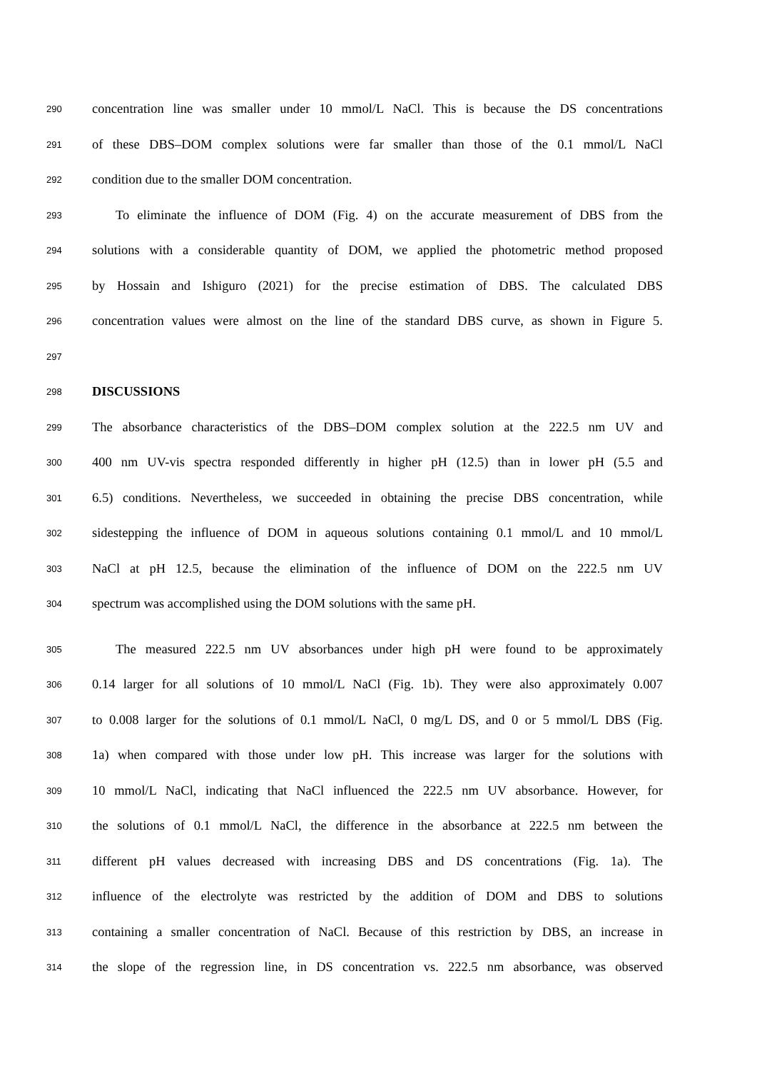290 concentration line was smaller under 10 mmol/L NaCl. This is because the DS concentrations
291 of these DBS–DOM complex solutions were far smaller than those of the 0.1 mmol/L NaCl
292 condition due to the smaller DOM concentration.
293 To eliminate the influence of DOM (Fig. 4) on the accurate measurement of DBS from the
294 solutions with a considerable quantity of DOM, we applied the photometric method proposed
295 by Hossain and Ishiguro (2021) for the precise estimation of DBS. The calculated DBS
296 concentration values were almost on the line of the standard DBS curve, as shown in Figure 5.
297
298 DISCUSSIONS
299 The absorbance characteristics of the DBS–DOM complex solution at the 222.5 nm UV and
300 400 nm UV-vis spectra responded differently in higher pH (12.5) than in lower pH (5.5 and
301 6.5) conditions. Nevertheless, we succeeded in obtaining the precise DBS concentration, while
302 sidestepping the influence of DOM in aqueous solutions containing 0.1 mmol/L and 10 mmol/L
303 NaCl at pH 12.5, because the elimination of the influence of DOM on the 222.5 nm UV
304 spectrum was accomplished using the DOM solutions with the same pH.
305 The measured 222.5 nm UV absorbances under high pH were found to be approximately
306 0.14 larger for all solutions of 10 mmol/L NaCl (Fig. 1b). They were also approximately 0.007
307 to 0.008 larger for the solutions of 0.1 mmol/L NaCl, 0 mg/L DS, and 0 or 5 mmol/L DBS (Fig.
308 1a) when compared with those under low pH. This increase was larger for the solutions with
309 10 mmol/L NaCl, indicating that NaCl influenced the 222.5 nm UV absorbance. However, for
310 the solutions of 0.1 mmol/L NaCl, the difference in the absorbance at 222.5 nm between the
311 different pH values decreased with increasing DBS and DS concentrations (Fig. 1a). The
312 influence of the electrolyte was restricted by the addition of DOM and DBS to solutions
313 containing a smaller concentration of NaCl. Because of this restriction by DBS, an increase in
314 the slope of the regression line, in DS concentration vs. 222.5 nm absorbance, was observed